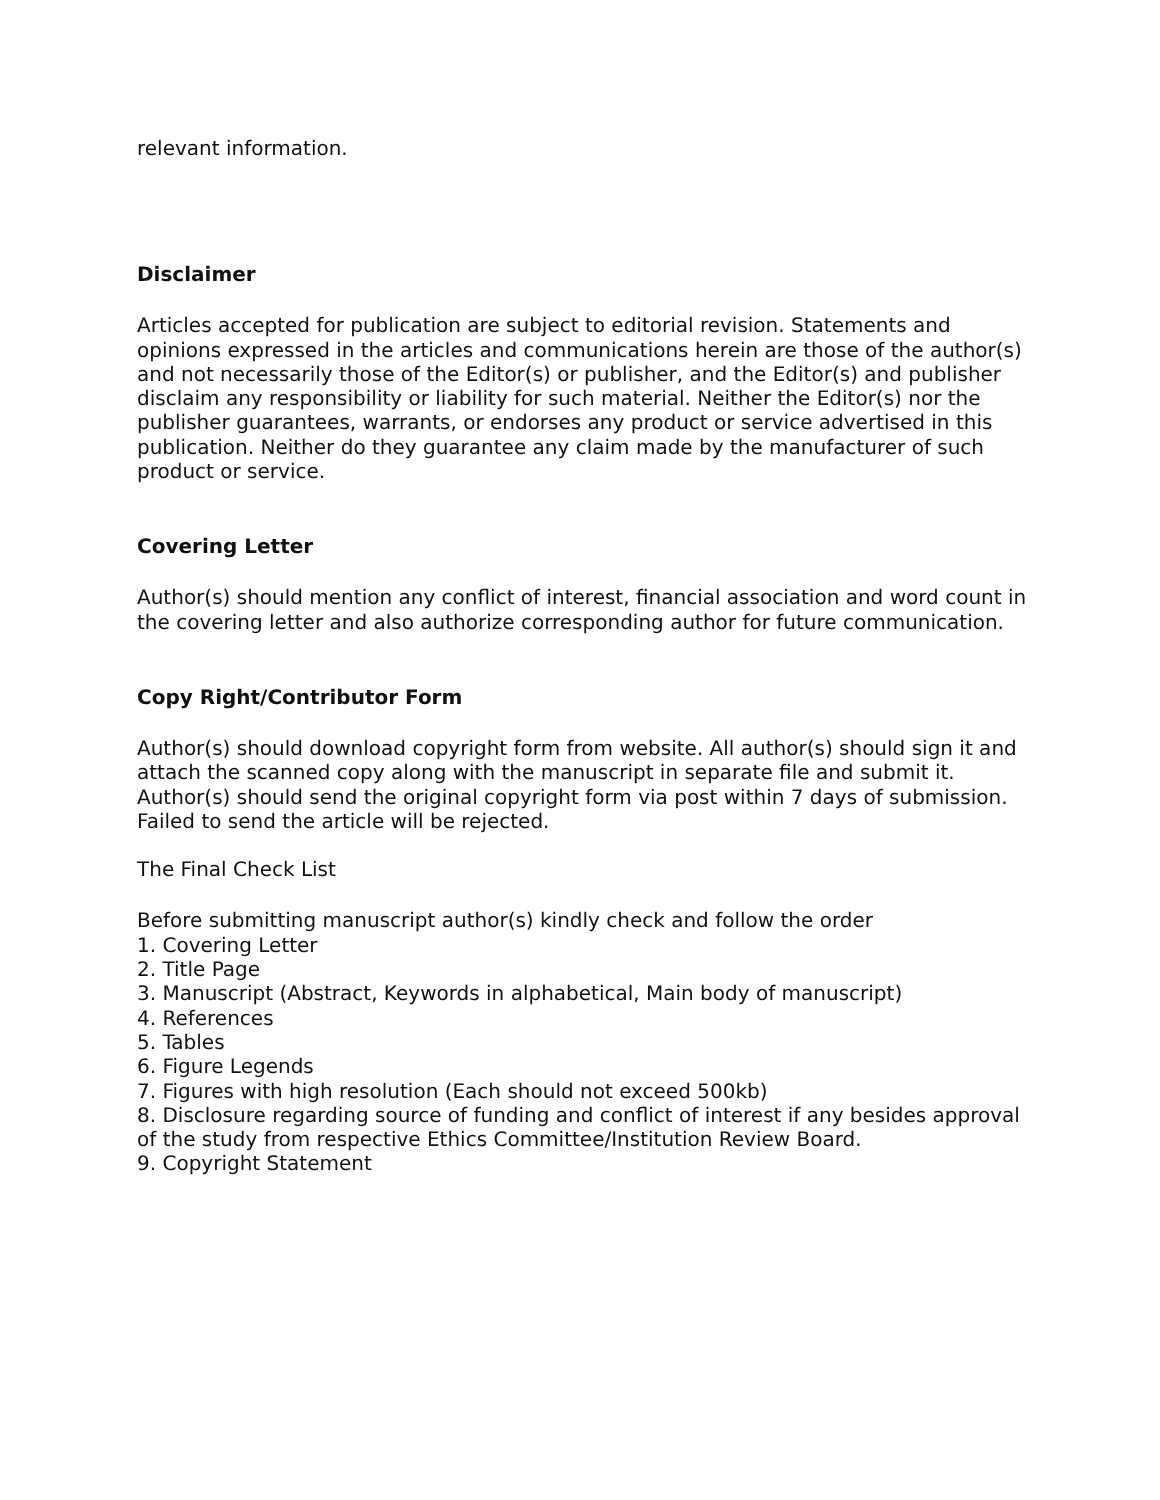relevant information.
Disclaimer
Articles accepted for publication are subject to editorial revision. Statements and opinions expressed in the articles and communications herein are those of the author(s) and not necessarily those of the Editor(s) or publisher, and the Editor(s) and publisher disclaim any responsibility or liability for such material. Neither the Editor(s) nor the publisher guarantees, warrants, or endorses any product or service advertised in this publication. Neither do they guarantee any claim made by the manufacturer of such product or service.
Covering Letter
Author(s) should mention any conflict of interest, financial association and word count in the covering letter and also authorize corresponding author for future communication.
Copy Right/Contributor Form
Author(s) should download copyright form from website. All author(s) should sign it and attach the scanned copy along with the manuscript in separate file and submit it. Author(s) should send the original copyright form via post within 7 days of submission. Failed to send the article will be rejected.
The Final Check List
Before submitting manuscript author(s) kindly check and follow the order
1. Covering Letter
2. Title Page
3. Manuscript (Abstract, Keywords in alphabetical, Main body of manuscript)
4. References
5. Tables
6. Figure Legends
7. Figures with high resolution (Each should not exceed 500kb)
8. Disclosure regarding source of funding and conflict of interest if any besides approval of the study from respective Ethics Committee/Institution Review Board.
9. Copyright Statement